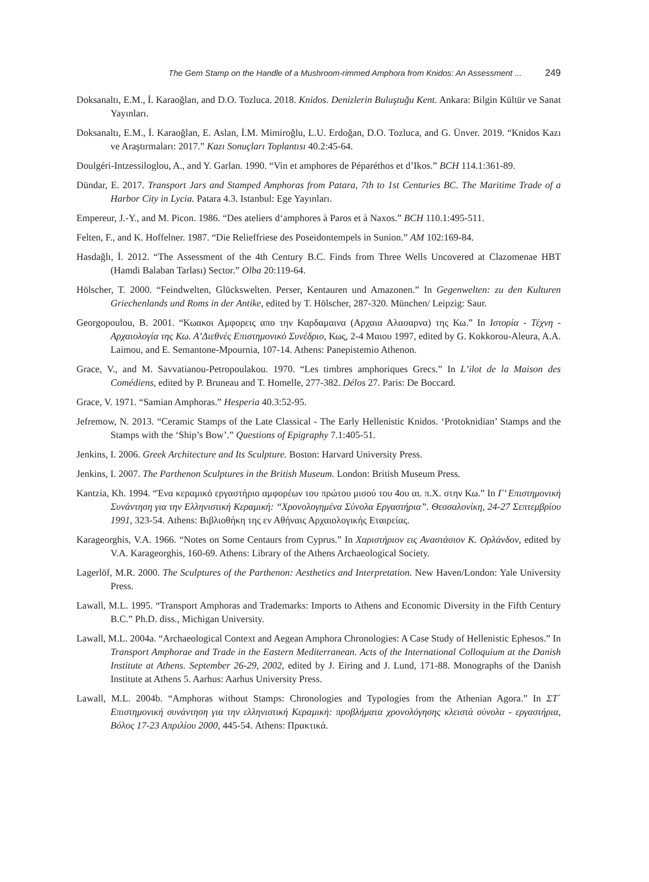The Gem Stamp on the Handle of a Mushroom-rimmed Amphora from Knidos: An Assessment ... 249
Doksanaltı, E.M., İ. Karaoğlan, and D.O. Tozluca. 2018. Knidos. Denizlerin Buluştuğu Kent. Ankara: Bilgin Kültür ve Sanat Yayınları.
Doksanaltı, E.M., İ. Karaoğlan, E. Aslan, İ.M. Mimiroğlu, L.U. Erdoğan, D.O. Tozluca, and G. Ünver. 2019. “Knidos Kazı ve Araştırmaları: 2017.” Kazı Sonuçları Toplantısı 40.2:45-64.
Doulgéri-Intzessiloglou, A., and Y. Garlan. 1990. “Vin et amphores de Péparéthos et d’Ikos.” BCH 114.1:361-89.
Dündar, E. 2017. Transport Jars and Stamped Amphoras from Patara, 7th to 1st Centuries BC. The Maritime Trade of a Harbor City in Lycia. Patara 4.3. Istanbul: Ege Yayınları.
Empereur, J.-Y., and M. Picon. 1986. “Des ateliers d‘amphores à Paros et à Naxos.” BCH 110.1:495-511.
Felten, F., and K. Hoffelner. 1987. “Die Relieffriese des Poseidontempels in Sunion.” AM 102:169-84.
Hasdağlı, İ. 2012. “The Assessment of the 4th Century B.C. Finds from Three Wells Uncovered at Clazomenae HBT (Hamdi Balaban Tarlası) Sector.” Olba 20:119-64.
Hölscher, T. 2000. “Feindwelten, Glückswelten. Perser, Kentauren und Amazonen.” In Gegenwelten: zu den Kulturen Griechenlands und Roms in der Antike, edited by T. Hölscher, 287-320. München/ Leipzig: Saur.
Georgopoulou, B. 2001. “Κωακοι Αμφορεις απο την Καρδαμαινα (Αρχαια Αλασαρνα) της Κω.” In Ιστορία - Τέχνη - Αρχαιολογία της Κω. Α’Διεθνές Επιστημονικὀ Συνέδριο, Κως, 2-4 Μαιου 1997, edited by G. Kokkorou-Aleura, A.A. Laimou, and E. Semantone-Mpournia, 107-14. Athens: Panepistemio Athenon.
Grace, V., and M. Savvatianou-Petropoulakou. 1970. “Les timbres amphoriques Grecs.” In L’ilot de la Maison des Comédiens, edited by P. Bruneau and T. Homelle, 277-382. Délos 27. Paris: De Boccard.
Grace, V. 1971. “Samian Amphoras.” Hesperia 40.3:52-95.
Jefremow, N. 2013. “Ceramic Stamps of the Late Classical - The Early Hellenistic Knidos. ‘Protoknidian’ Stamps and the Stamps with the ‘Ship’s Bow’.” Questions of Epigraphy 7.1:405-51.
Jenkins, I. 2006. Greek Architecture and Its Sculpture. Boston: Harvard University Press.
Jenkins, I. 2007. The Parthenon Sculptures in the British Museum. London: British Museum Press.
Kantzia, Kh. 1994. “Ένα κεραμικὀ εργαστήριο αμφορέων του πρώτου μισού του 4ου αι. π.Χ. στην Κω.” In Γ’ Επιστημονική Συνάντηση για την Ελληνιστική Κεραμική: “Χρονολογημένα Σύνολα Εργαστήρια”. Θεσσαλονίκη, 24-27 Σεπτεμβρίου 1991, 323-54. Athens: Βιβλιοθήκη της εν Αθήναις Αρχαιολογικής Εταιρείας.
Karageorghis, V.A. 1966. “Notes on Some Centaurs from Cyprus.” In Χαριστήριον εις Αναστάσιον Κ. Ορλάνδον, edited by V.A. Karageorghis, 160-69. Athens: Library of the Athens Archaeological Society.
Lagerlöf, M.R. 2000. The Sculptures of the Parthenon: Aesthetics and Interpretation. New Haven/London: Yale University Press.
Lawall, M.L. 1995. “Transport Amphoras and Trademarks: Imports to Athens and Economic Diversity in the Fifth Century B.C.” Ph.D. diss., Michigan University.
Lawall, M.L. 2004a. “Archaeological Context and Aegean Amphora Chronologies: A Case Study of Hellenistic Ephesos.” In Transport Amphorae and Trade in the Eastern Mediterranean. Acts of the International Colloquium at the Danish Institute at Athens. September 26-29, 2002, edited by J. Eiring and J. Lund, 171-88. Monographs of the Danish Institute at Athens 5. Aarhus: Aarhus University Press.
Lawall, M.L. 2004b. “Amphoras without Stamps: Chronologies and Typologies from the Athenian Agora.” In ΣΤ΄ Επιστημονική συνάντηση για την ελληνιστική Κεραμική: προβλήματα χρονολόγησης κλειστά σύνολα - εργαστήρια, Βόλος 17-23 Απριλίου 2000, 445-54. Athens: Πρακτικά.